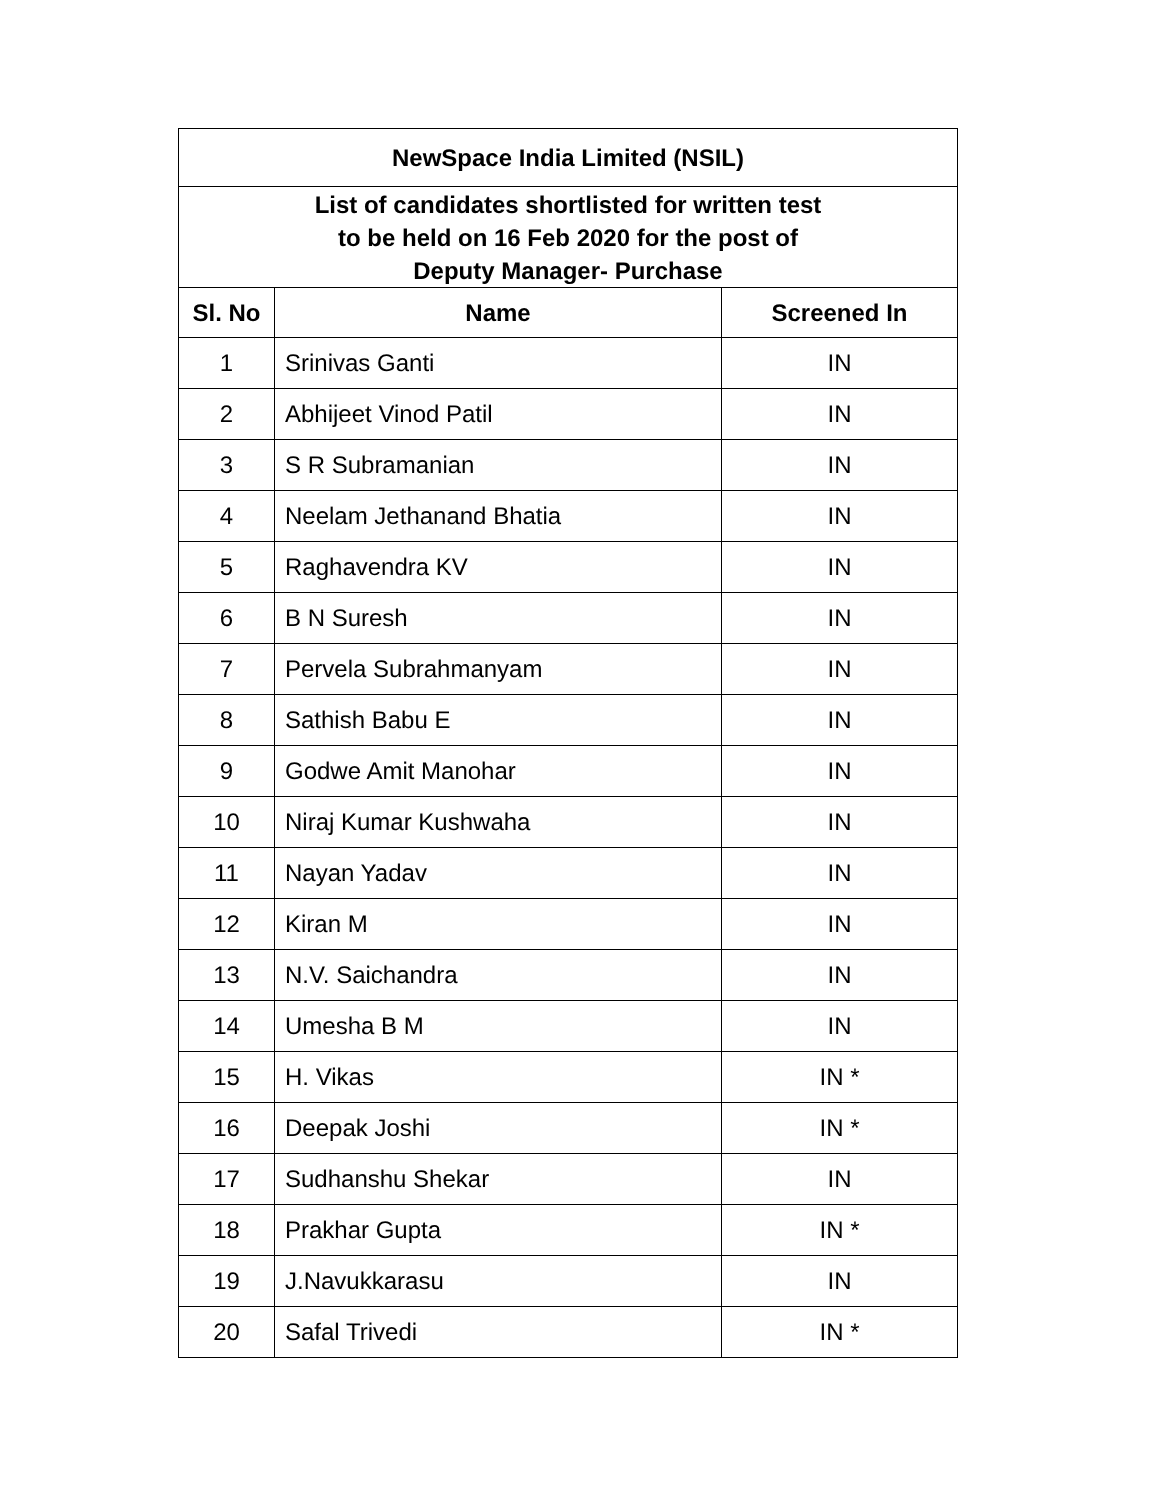| NewSpace India Limited (NSIL) | | |
| List of candidates shortlisted for written test to be held on 16 Feb 2020 for the post of Deputy Manager- Purchase | | |
| Sl. No | Name | Screened In |
| 1 | Srinivas Ganti | IN |
| 2 | Abhijeet Vinod Patil | IN |
| 3 | S R Subramanian | IN |
| 4 | Neelam Jethanand Bhatia | IN |
| 5 | Raghavendra KV | IN |
| 6 | B N Suresh | IN |
| 7 | Pervela Subrahmanyam | IN |
| 8 | Sathish Babu E | IN |
| 9 | Godwe Amit Manohar | IN |
| 10 | Niraj Kumar Kushwaha | IN |
| 11 | Nayan Yadav | IN |
| 12 | Kiran M | IN |
| 13 | N.V. Saichandra | IN |
| 14 | Umesha B M | IN |
| 15 | H. Vikas | IN * |
| 16 | Deepak Joshi | IN * |
| 17 | Sudhanshu Shekar | IN |
| 18 | Prakhar Gupta | IN * |
| 19 | J.Navukkarasu | IN |
| 20 | Safal Trivedi | IN * |